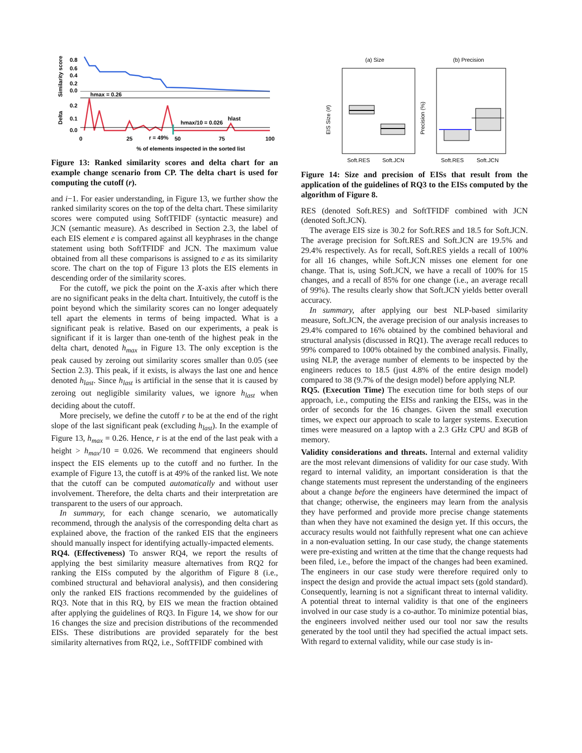Similarity score
0.8
0.6
0.4
0.2
0.0
hmax = 0.26
Delta
0.2
0.1
0.0
hmax/10 = 0.026
hlast
0
25
r = 49%
50
75
100
% of elements inspected in the sorted list
Figure 13: Ranked similarity scores and delta chart for an example change scenario from CP. The delta chart is used for computing the cutoff (r).
and i−1. For easier understanding, in Figure 13, we further show the ranked similarity scores on the top of the delta chart. These similarity scores were computed using SoftTFIDF (syntactic measure) and JCN (semantic measure). As described in Section 2.3, the label of each EIS element e is compared against all keyphrases in the change statement using both SoftTFIDF and JCN. The maximum value obtained from all these comparisons is assigned to e as its similarity score. The chart on the top of Figure 13 plots the EIS elements in descending order of the similarity scores.
For the cutoff, we pick the point on the X-axis after which there are no significant peaks in the delta chart. Intuitively, the cutoff is the point beyond which the similarity scores can no longer adequately tell apart the elements in terms of being impacted. What is a significant peak is relative. Based on our experiments, a peak is significant if it is larger than one-tenth of the highest peak in the delta chart, denoted h<sub>max</sub> in Figure 13. The only exception is the peak caused by zeroing out similarity scores smaller than 0.05 (see Section 2.3). This peak, if it exists, is always the last one and hence denoted h<sub>last</sub>. Since h<sub>last</sub> is artificial in the sense that it is caused by zeroing out negligible similarity values, we ignore h<sub>last</sub> when deciding about the cutoff.
More precisely, we define the cutoff r to be at the end of the right slope of the last significant peak (excluding h<sub>last</sub>). In the example of Figure 13, h<sub>max</sub> = 0.26. Hence, r is at the end of the last peak with a height > h<sub>max</sub>/10 = 0.026. We recommend that engineers should inspect the EIS elements up to the cutoff and no further. In the example of Figure 13, the cutoff is at 49% of the ranked list. We note that the cutoff can be computed automatically and without user involvement. Therefore, the delta charts and their interpretation are transparent to the users of our approach.
In summary, for each change scenario, we automatically recommend, through the analysis of the corresponding delta chart as explained above, the fraction of the ranked EIS that the engineers should manually inspect for identifying actually-impacted elements.
RQ4. (Effectiveness) To answer RQ4, we report the results of applying the best similarity measure alternatives from RQ2 for ranking the EISs computed by the algorithm of Figure 8 (i.e., combined structural and behavioral analysis), and then considering only the ranked EIS fractions recommended by the guidelines of RQ3. Note that in this RQ, by EIS we mean the fraction obtained after applying the guidelines of RQ3. In Figure 14, we show for our 16 changes the size and precision distributions of the recommended EISs. These distributions are provided separately for the best similarity alternatives from RQ2, i.e., SoftTFIDF combined with
(a) Size
(b) Precision
EIS Size (#)
Precision (%)
Soft.RES
Soft.JCN
Soft.RES
Soft.JCN
Figure 14: Size and precision of EISs that result from the application of the guidelines of RQ3 to the EISs computed by the algorithm of Figure 8.
RES (denoted Soft.RES) and SoftTFIDF combined with JCN (denoted Soft.JCN).
The average EIS size is 30.2 for Soft.RES and 18.5 for Soft.JCN. The average precision for Soft.RES and Soft.JCN are 19.5% and 29.4% respectively. As for recall, Soft.RES yields a recall of 100% for all 16 changes, while Soft.JCN misses one element for one change. That is, using Soft.JCN, we have a recall of 100% for 15 changes, and a recall of 85% for one change (i.e., an average recall of 99%). The results clearly show that Soft.JCN yields better overall accuracy.
In summary, after applying our best NLP-based similarity measure, Soft.JCN, the average precision of our analysis increases to 29.4% compared to 16% obtained by the combined behavioral and structural analysis (discussed in RQ1). The average recall reduces to 99% compared to 100% obtained by the combined analysis. Finally, using NLP, the average number of elements to be inspected by the engineers reduces to 18.5 (just 4.8% of the entire design model) compared to 38 (9.7% of the design model) before applying NLP.
RQ5. (Execution Time) The execution time for both steps of our approach, i.e., computing the EISs and ranking the EISs, was in the order of seconds for the 16 changes. Given the small execution times, we expect our approach to scale to larger systems. Execution times were measured on a laptop with a 2.3 GHz CPU and 8GB of memory.
Validity considerations and threats. Internal and external validity are the most relevant dimensions of validity for our case study. With regard to internal validity, an important consideration is that the change statements must represent the understanding of the engineers about a change before the engineers have determined the impact of that change; otherwise, the engineers may learn from the analysis they have performed and provide more precise change statements than when they have not examined the design yet. If this occurs, the accuracy results would not faithfully represent what one can achieve in a non-evaluation setting. In our case study, the change statements were pre-existing and written at the time that the change requests had been filed, i.e., before the impact of the changes had been examined. The engineers in our case study were therefore required only to inspect the design and provide the actual impact sets (gold standard). Consequently, learning is not a significant threat to internal validity. A potential threat to internal validity is that one of the engineers involved in our case study is a co-author. To minimize potential bias, the engineers involved neither used our tool nor saw the results generated by the tool until they had specified the actual impact sets. With regard to external validity, while our case study is in-